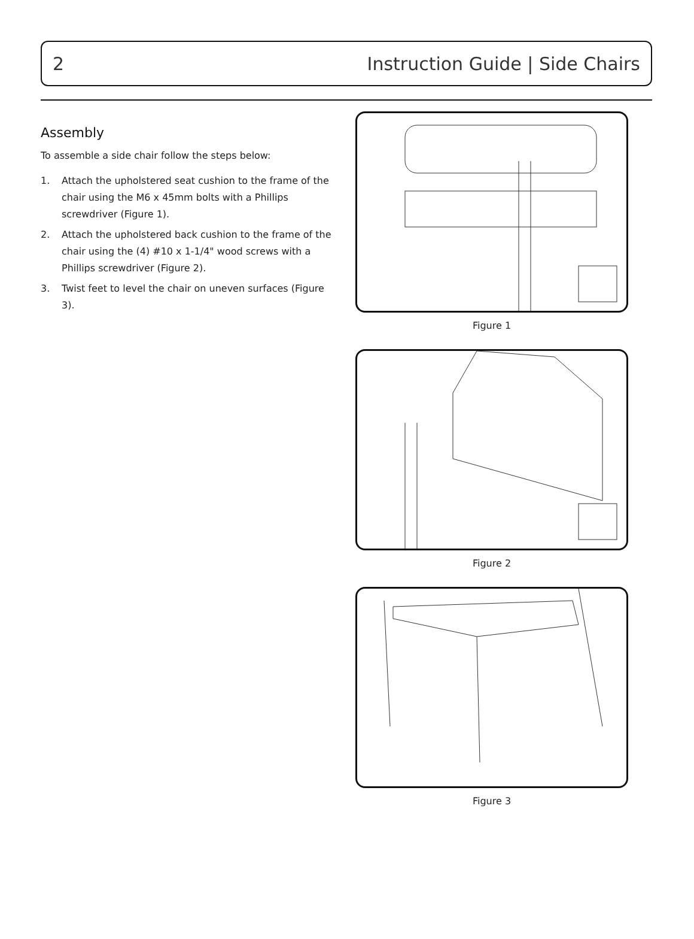2 Instruction Guide | Side Chairs
Assembly
To assemble a side chair follow the steps below:
1. Attach the upholstered seat cushion to the frame of the chair using the M6 x 45mm bolts with a Phillips screwdriver (Figure 1).
2. Attach the upholstered back cushion to the frame of the chair using the (4) #10 x 1-1/4" wood screws with a Phillips screwdriver (Figure 2).
3. Twist feet to level the chair on uneven surfaces (Figure 3).
Figure 1
Figure 2
Figure 3